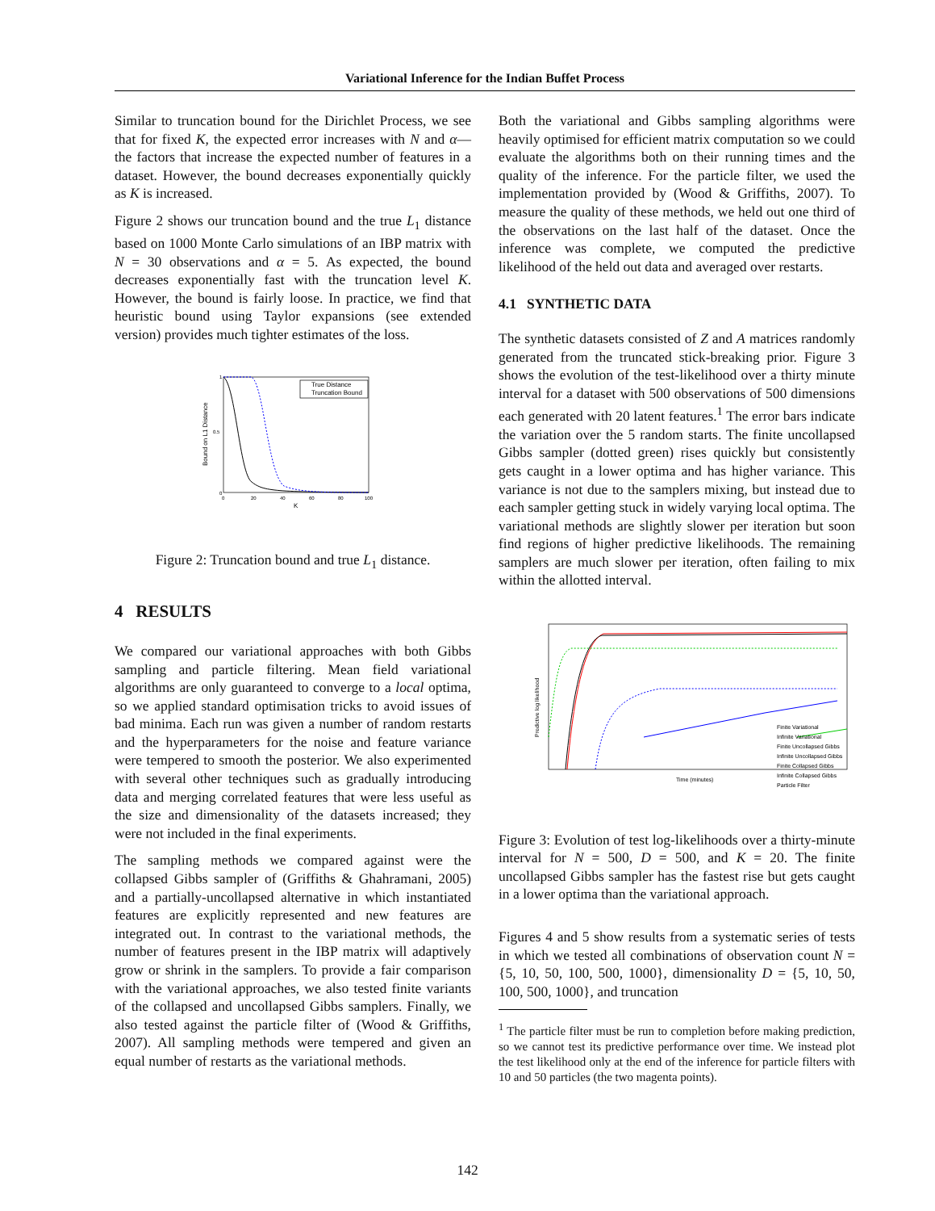Variational Inference for the Indian Buffet Process
Similar to truncation bound for the Dirichlet Process, we see that for fixed K, the expected error increases with N and α— the factors that increase the expected number of features in a dataset. However, the bound decreases exponentially quickly as K is increased.
Figure 2 shows our truncation bound and the true L<sub>1</sub> distance based on 1000 Monte Carlo simulations of an IBP matrix with N = 30 observations and α = 5. As expected, the bound decreases exponentially fast with the truncation level K. However, the bound is fairly loose. In practice, we find that heuristic bound using Taylor expansions (see extended version) provides much tighter estimates of the loss.
True Distance
Truncation Bound
1
0.5
0
0
20
40
60
80
100
K
Bound on L1 Distance
Figure 2: Truncation bound and true L<sub>1</sub> distance.
4 RESULTS
We compared our variational approaches with both Gibbs sampling and particle filtering. Mean field variational algorithms are only guaranteed to converge to a local optima, so we applied standard optimisation tricks to avoid issues of bad minima. Each run was given a number of random restarts and the hyperparameters for the noise and feature variance were tempered to smooth the posterior. We also experimented with several other techniques such as gradually introducing data and merging correlated features that were less useful as the size and dimensionality of the datasets increased; they were not included in the final experiments.
The sampling methods we compared against were the collapsed Gibbs sampler of (Griffiths & Ghahramani, 2005) and a partially-uncollapsed alternative in which instantiated features are explicitly represented and new features are integrated out. In contrast to the variational methods, the number of features present in the IBP matrix will adaptively grow or shrink in the samplers. To provide a fair comparison with the variational approaches, we also tested finite variants of the collapsed and uncollapsed Gibbs samplers. Finally, we also tested against the particle filter of (Wood & Griffiths, 2007). All sampling methods were tempered and given an equal number of restarts as the variational methods.
Both the variational and Gibbs sampling algorithms were heavily optimised for efficient matrix computation so we could evaluate the algorithms both on their running times and the quality of the inference. For the particle filter, we used the implementation provided by (Wood & Griffiths, 2007). To measure the quality of these methods, we held out one third of the observations on the last half of the dataset. Once the inference was complete, we computed the predictive likelihood of the held out data and averaged over restarts.
4.1 SYNTHETIC DATA
The synthetic datasets consisted of Z and A matrices randomly generated from the truncated stick-breaking prior. Figure 3 shows the evolution of the test-likelihood over a thirty minute interval for a dataset with 500 observations of 500 dimensions each generated with 20 latent features.<sup>1</sup> The error bars indicate the variation over the 5 random starts. The finite uncollapsed Gibbs sampler (dotted green) rises quickly but consistently gets caught in a lower optima and has higher variance. This variance is not due to the samplers mixing, but instead due to each sampler getting stuck in widely varying local optima. The variational methods are slightly slower per iteration but soon find regions of higher predictive likelihoods. The remaining samplers are much slower per iteration, often failing to mix within the allotted interval.
Finite Variational
Infinite Variational
Finite Uncollapsed Gibbs
Infinite Uncollapsed Gibbs
Finite Collapsed Gibbs
Infinite Collapsed Gibbs
Particle Filter
Time (minutes)
Predictive log likelihood
Figure 3: Evolution of test log-likelihoods over a thirty-minute interval for N = 500, D = 500, and K = 20. The finite uncollapsed Gibbs sampler has the fastest rise but gets caught in a lower optima than the variational approach.
Figures 4 and 5 show results from a systematic series of tests in which we tested all combinations of observation count N = {5, 10, 50, 100, 500, 1000}, dimensionality D = {5, 10, 50, 100, 500, 1000}, and truncation
<sup>1</sup> The particle filter must be run to completion before making prediction, so we cannot test its predictive performance over time. We instead plot the test likelihood only at the end of the inference for particle filters with 10 and 50 particles (the two magenta points).
142